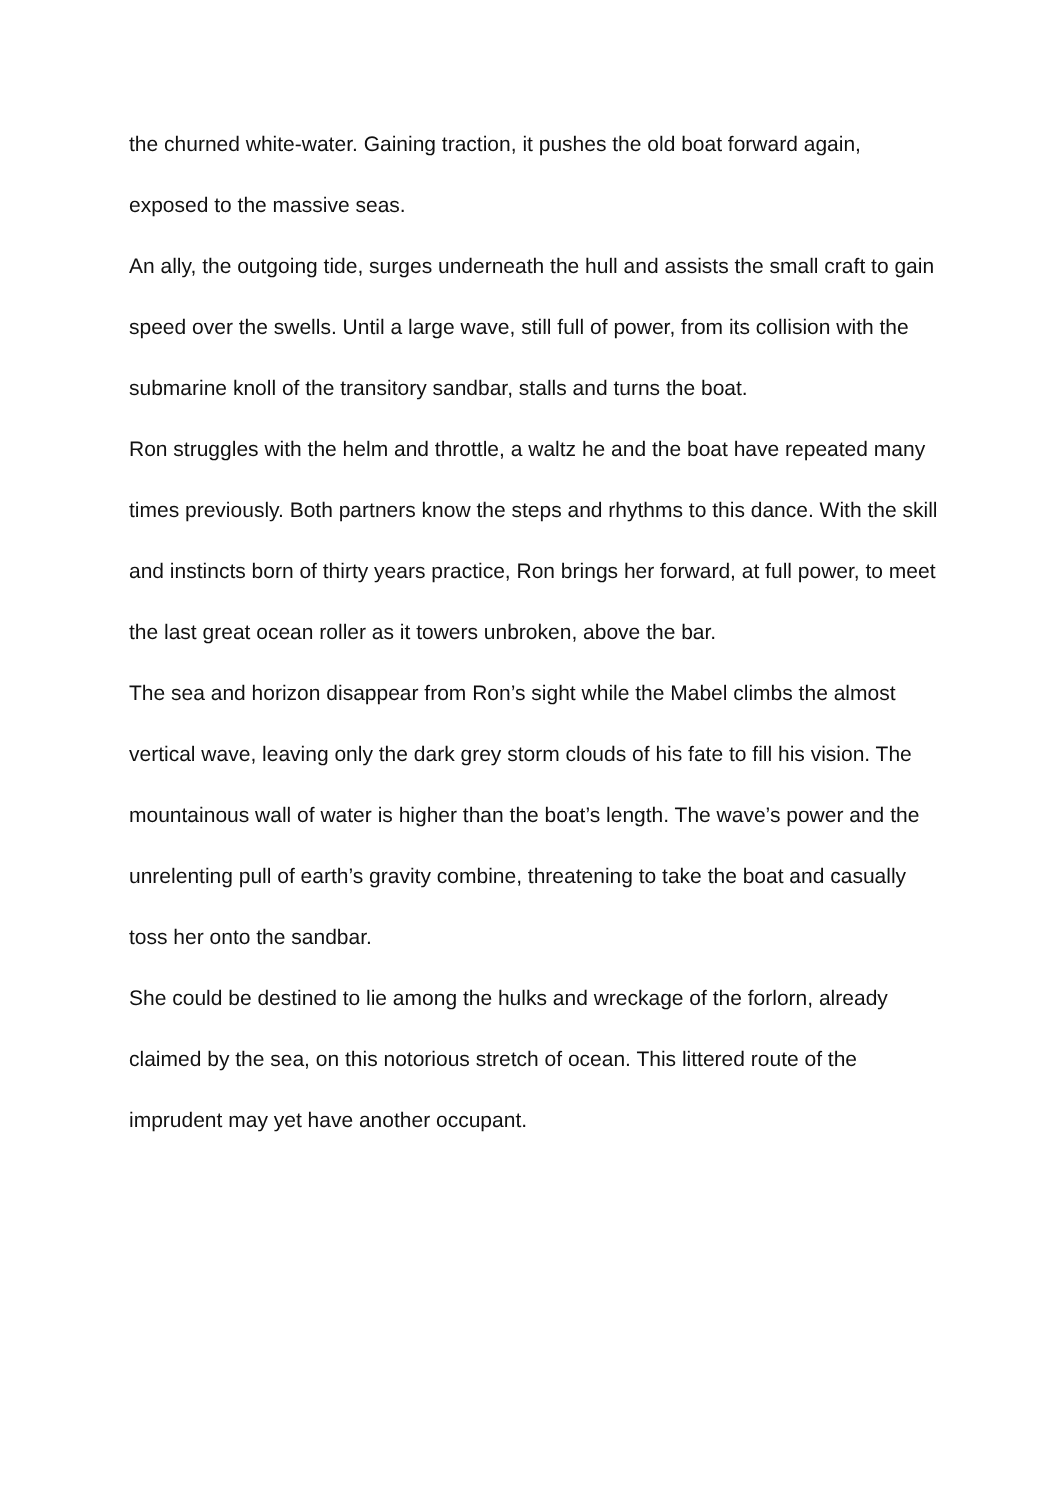the churned white-water. Gaining traction, it pushes the old boat forward again, exposed to the massive seas.
An ally, the outgoing tide, surges underneath the hull and assists the small craft to gain speed over the swells. Until a large wave, still full of power, from its collision with the submarine knoll of the transitory sandbar, stalls and turns the boat.
Ron struggles with the helm and throttle, a waltz he and the boat have repeated many times previously. Both partners know the steps and rhythms to this dance. With the skill and instincts born of thirty years practice, Ron brings her forward, at full power, to meet the last great ocean roller as it towers unbroken, above the bar.
The sea and horizon disappear from Ron’s sight while the Mabel climbs the almost vertical wave, leaving only the dark grey storm clouds of his fate to fill his vision. The mountainous wall of water is higher than the boat’s length. The wave’s power and the unrelenting pull of earth’s gravity combine, threatening to take the boat and casually toss her onto the sandbar.
She could be destined to lie among the hulks and wreckage of the forlorn, already claimed by the sea, on this notorious stretch of ocean. This littered route of the imprudent may yet have another occupant.